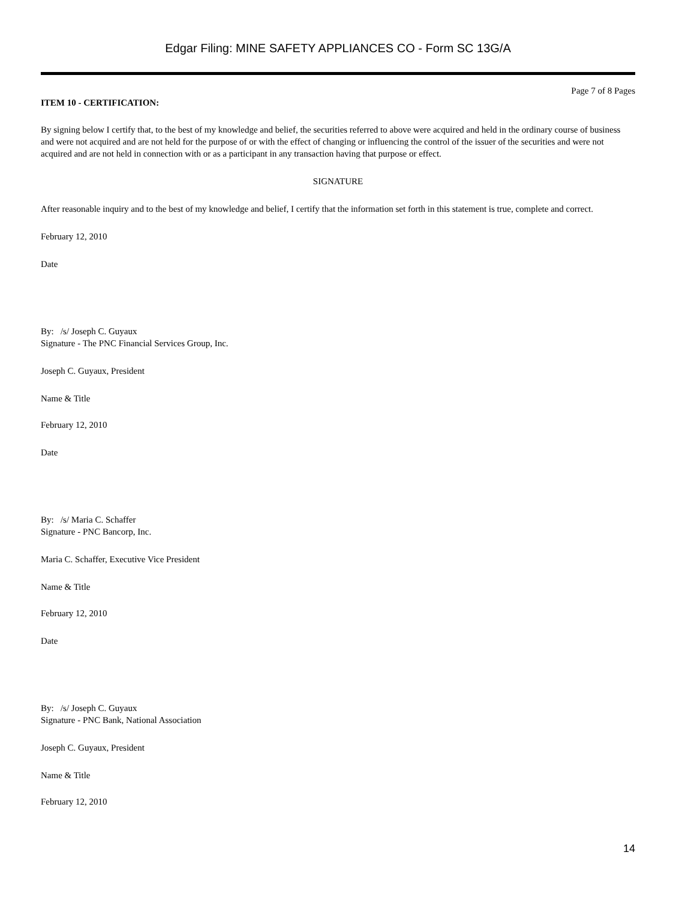Edgar Filing: MINE SAFETY APPLIANCES CO - Form SC 13G/A
Page 7 of 8 Pages
ITEM 10 - CERTIFICATION:
By signing below I certify that, to the best of my knowledge and belief, the securities referred to above were acquired and held in the ordinary course of business and were not acquired and are not held for the purpose of or with the effect of changing or influencing the control of the issuer of the securities and were not acquired and are not held in connection with or as a participant in any transaction having that purpose or effect.
SIGNATURE
After reasonable inquiry and to the best of my knowledge and belief, I certify that the information set forth in this statement is true, complete and correct.
February 12, 2010
Date
By: /s/ Joseph C. Guyaux
Signature - The PNC Financial Services Group, Inc.
Joseph C. Guyaux, President
Name & Title
February 12, 2010
Date
By: /s/ Maria C. Schaffer
Signature - PNC Bancorp, Inc.
Maria C. Schaffer, Executive Vice President
Name & Title
February 12, 2010
Date
By: /s/ Joseph C. Guyaux
Signature - PNC Bank, National Association
Joseph C. Guyaux, President
Name & Title
February 12, 2010
14